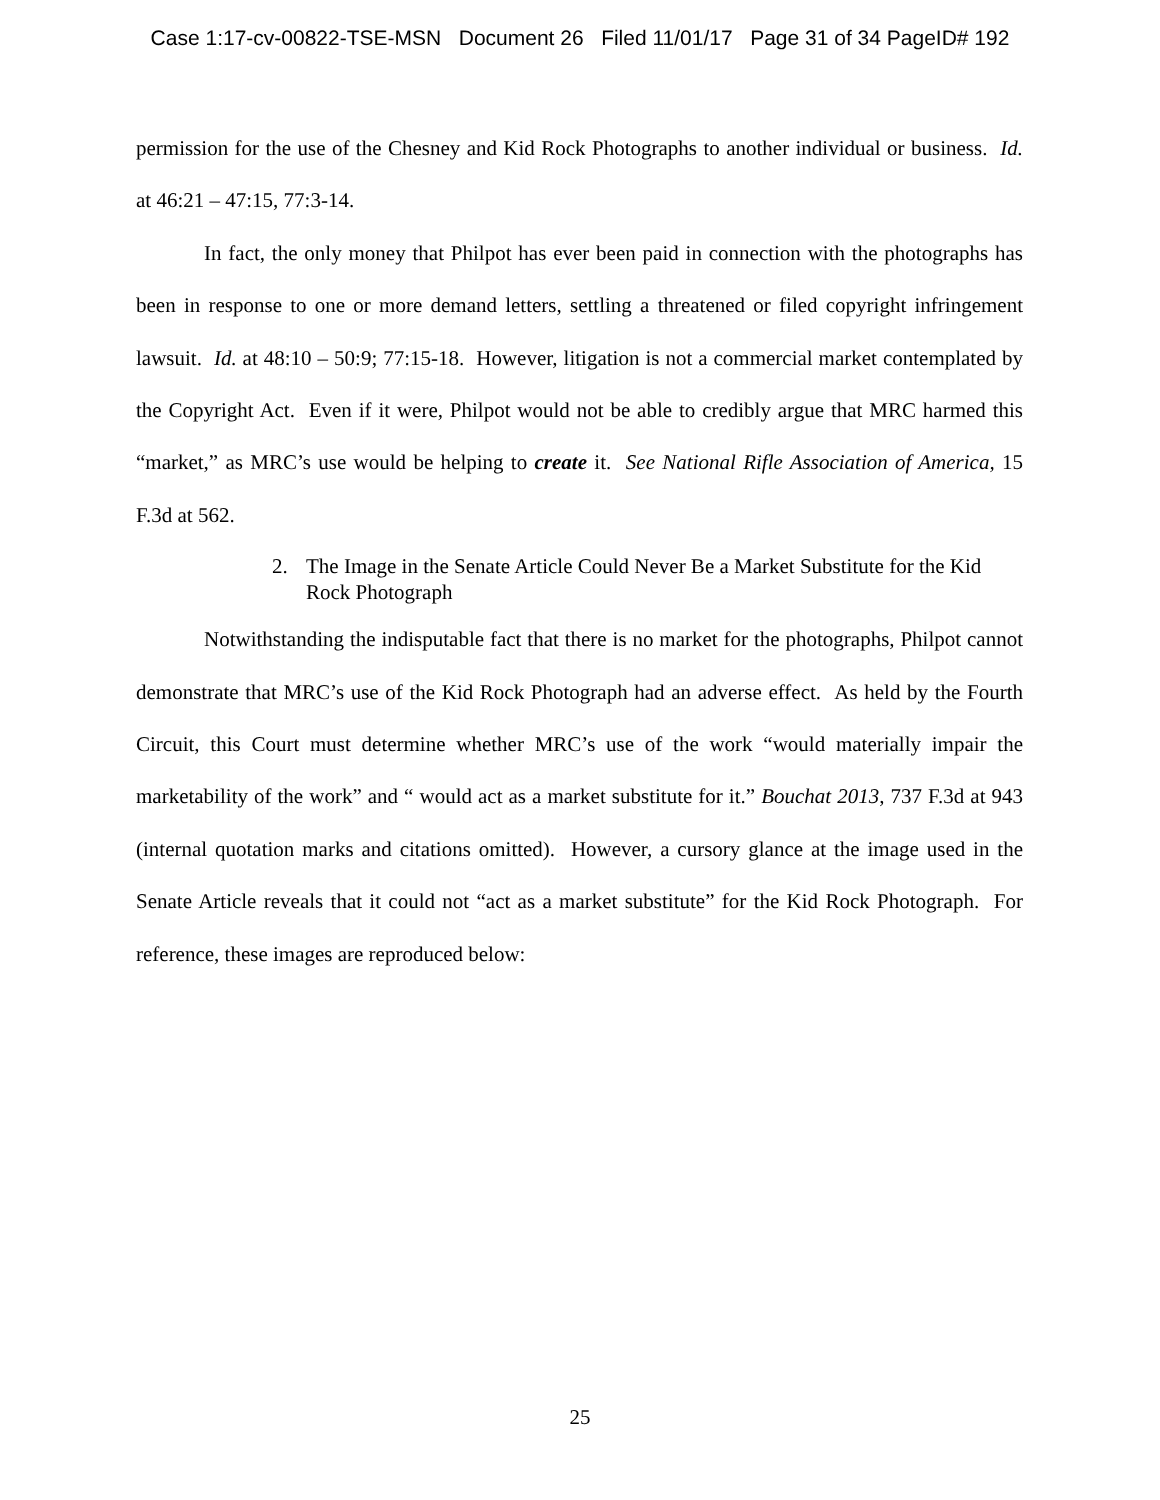Case 1:17-cv-00822-TSE-MSN Document 26 Filed 11/01/17 Page 31 of 34 PageID# 192
permission for the use of the Chesney and Kid Rock Photographs to another individual or business. Id. at 46:21 – 47:15, 77:3-14.
In fact, the only money that Philpot has ever been paid in connection with the photographs has been in response to one or more demand letters, settling a threatened or filed copyright infringement lawsuit. Id. at 48:10 – 50:9; 77:15-18. However, litigation is not a commercial market contemplated by the Copyright Act. Even if it were, Philpot would not be able to credibly argue that MRC harmed this “market,” as MRC’s use would be helping to create it. See National Rifle Association of America, 15 F.3d at 562.
2. The Image in the Senate Article Could Never Be a Market Substitute for the Kid Rock Photograph
Notwithstanding the indisputable fact that there is no market for the photographs, Philpot cannot demonstrate that MRC’s use of the Kid Rock Photograph had an adverse effect. As held by the Fourth Circuit, this Court must determine whether MRC’s use of the work “would materially impair the marketability of the work” and “ would act as a market substitute for it.” Bouchat 2013, 737 F.3d at 943 (internal quotation marks and citations omitted). However, a cursory glance at the image used in the Senate Article reveals that it could not “act as a market substitute” for the Kid Rock Photograph. For reference, these images are reproduced below:
25